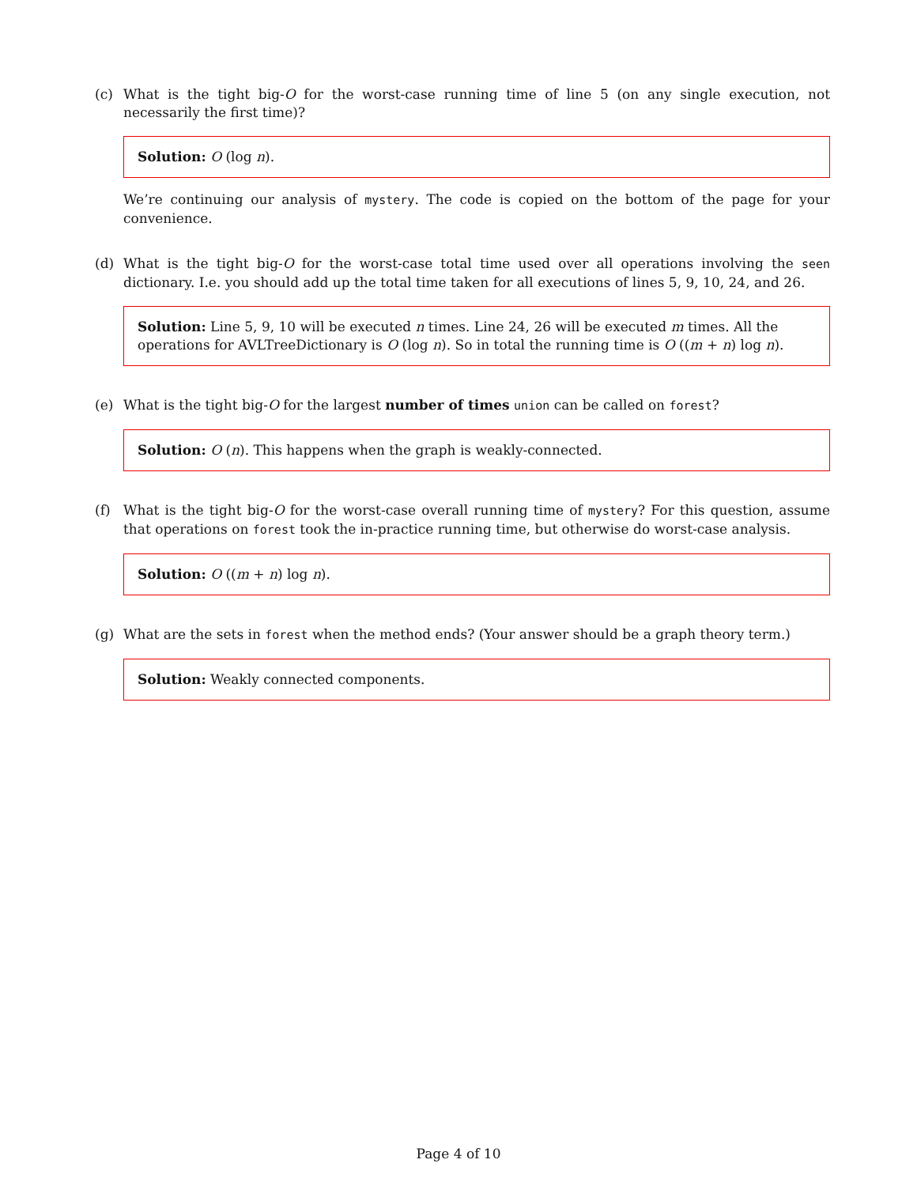(c) What is the tight big-O for the worst-case running time of line 5 (on any single execution, not necessarily the first time)?
Solution: O (log n).
We’re continuing our analysis of mystery. The code is copied on the bottom of the page for your convenience.
(d) What is the tight big-O for the worst-case total time used over all operations involving the seen dictionary. I.e. you should add up the total time taken for all executions of lines 5, 9, 10, 24, and 26.
Solution: Line 5, 9, 10 will be executed n times. Line 24, 26 will be executed m times. All the operations for AVLTreeDictionary is O (log n). So in total the running time is O ((m + n) log n).
(e) What is the tight big-O for the largest number of times union can be called on forest?
Solution: O (n). This happens when the graph is weakly-connected.
(f) What is the tight big-O for the worst-case overall running time of mystery? For this question, assume that operations on forest took the in-practice running time, but otherwise do worst-case analysis.
Solution: O ((m + n) log n).
(g) What are the sets in forest when the method ends? (Your answer should be a graph theory term.)
Solution: Weakly connected components.
Page 4 of 10